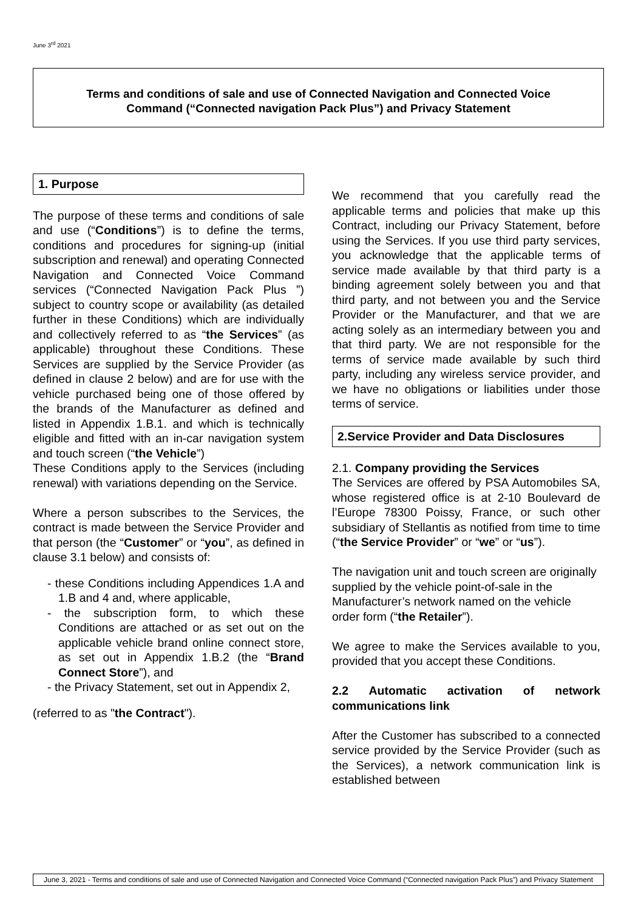June 3<sup>rd</sup> 2021
Terms and conditions of sale and use of Connected Navigation and Connected Voice
Command (“Connected navigation Pack Plus”) and Privacy Statement
1. Purpose
The purpose of these terms and conditions of sale and use (“Conditions”) is to define the terms, conditions and procedures for signing-up (initial subscription and renewal) and operating Connected Navigation and Connected Voice Command services (“Connected Navigation Pack Plus ”) subject to country scope or availability (as detailed further in these Conditions) which are individually and collectively referred to as “the Services” (as applicable) throughout these Conditions. These Services are supplied by the Service Provider (as defined in clause 2 below) and are for use with the vehicle purchased being one of those offered by the brands of the Manufacturer as defined and listed in Appendix 1.B.1. and which is technically eligible and fitted with an in-car navigation system and touch screen (“the Vehicle”)
These Conditions apply to the Services (including renewal) with variations depending on the Service.
Where a person subscribes to the Services, the contract is made between the Service Provider and that person (the “Customer” or “you”, as defined in clause 3.1 below) and consists of:
- these Conditions including Appendices 1.A and 1.B and 4 and, where applicable,
- the subscription form, to which these Conditions are attached or as set out on the applicable vehicle brand online connect store, as set out in Appendix 1.B.2 (the “Brand Connect Store”), and
- the Privacy Statement, set out in Appendix 2,
(referred to as "the Contract").
We recommend that you carefully read the applicable terms and policies that make up this Contract, including our Privacy Statement, before using the Services. If you use third party services, you acknowledge that the applicable terms of service made available by that third party is a binding agreement solely between you and that third party, and not between you and the Service Provider or the Manufacturer, and that we are acting solely as an intermediary between you and that third party. We are not responsible for the terms of service made available by such third party, including any wireless service provider, and we have no obligations or liabilities under those terms of service.
2.Service Provider and Data Disclosures
2.1. Company providing the Services
The Services are offered by PSA Automobiles SA, whose registered office is at 2-10 Boulevard de l’Europe 78300 Poissy, France, or such other subsidiary of Stellantis as notified from time to time (“the Service Provider” or “we” or “us”).
The navigation unit and touch screen are originally supplied by the vehicle point-of-sale in the Manufacturer’s network named on the vehicle order form (“the Retailer”).
We agree to make the Services available to you, provided that you accept these Conditions.
2.2 Automatic activation of network communications link
After the Customer has subscribed to a connected service provided by the Service Provider (such as the Services), a network communication link is established between
June 3, 2021 - Terms and conditions of sale and use of Connected Navigation and Connected Voice Command (“Connected navigation Pack Plus”) and Privacy Statement